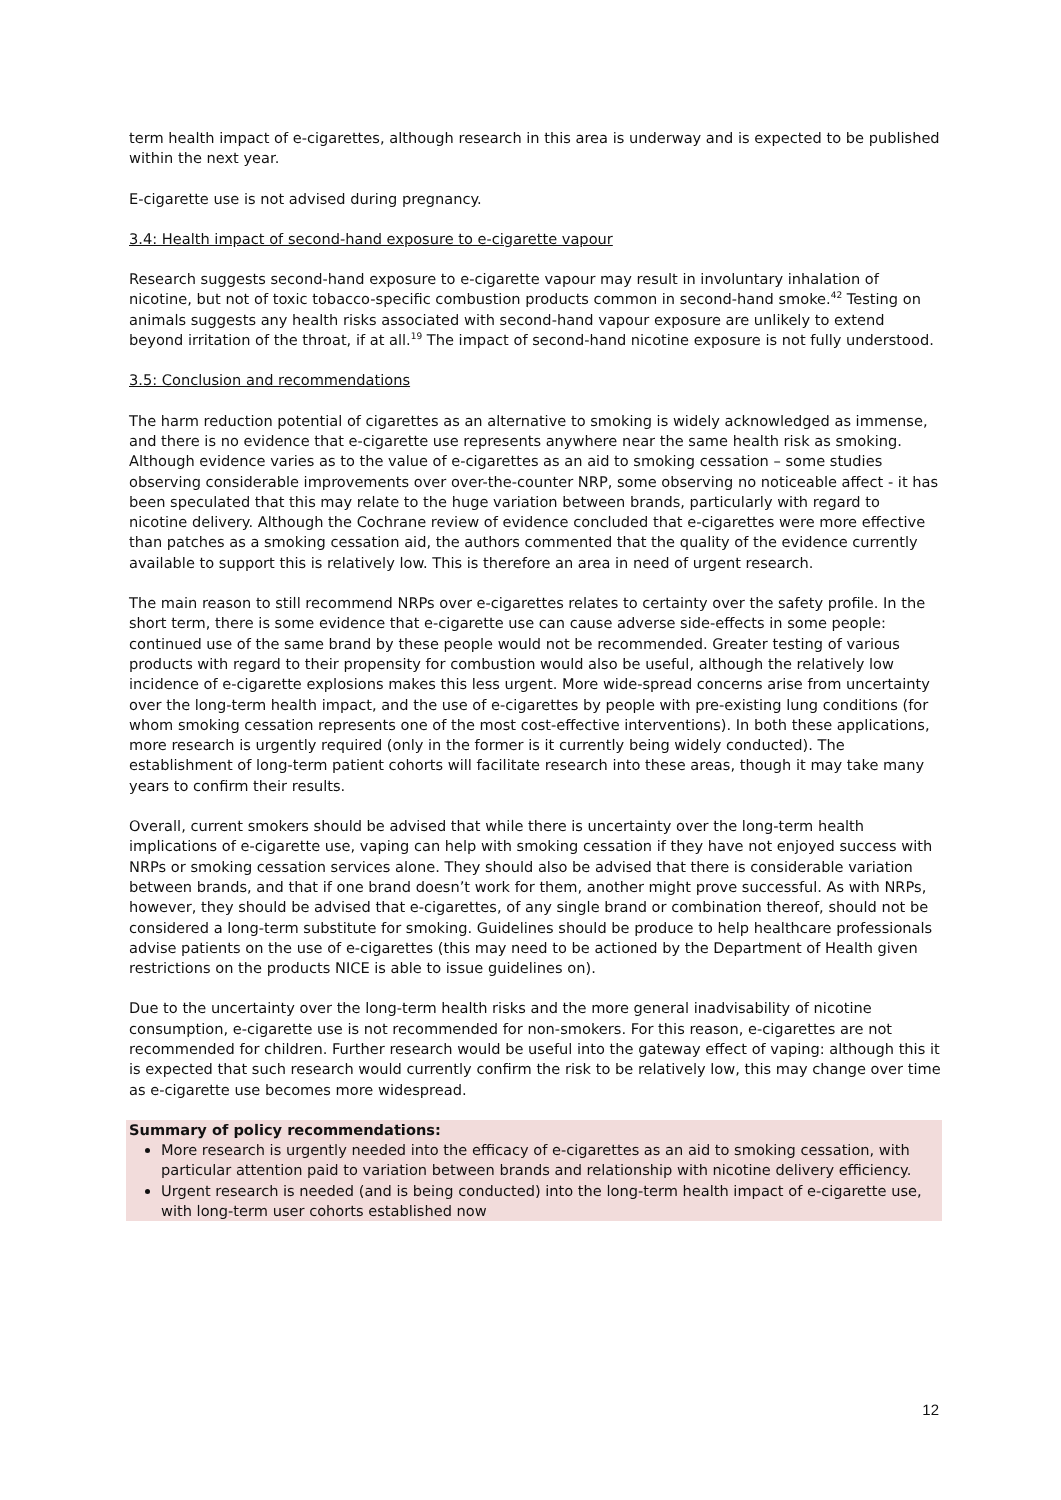term health impact of e-cigarettes, although research in this area is underway and is expected to be published within the next year.
E-cigarette use is not advised during pregnancy.
3.4: Health impact of second-hand exposure to e-cigarette vapour
Research suggests second-hand exposure to e-cigarette vapour may result in involuntary inhalation of nicotine, but not of toxic tobacco-specific combustion products common in second-hand smoke.<sup>42</sup> Testing on animals suggests any health risks associated with second-hand vapour exposure are unlikely to extend beyond irritation of the throat, if at all.<sup>19</sup> The impact of second-hand nicotine exposure is not fully understood.
3.5: Conclusion and recommendations
The harm reduction potential of cigarettes as an alternative to smoking is widely acknowledged as immense, and there is no evidence that e-cigarette use represents anywhere near the same health risk as smoking. Although evidence varies as to the value of e-cigarettes as an aid to smoking cessation – some studies observing considerable improvements over over-the-counter NRP, some observing no noticeable affect - it has been speculated that this may relate to the huge variation between brands, particularly with regard to nicotine delivery. Although the Cochrane review of evidence concluded that e-cigarettes were more effective than patches as a smoking cessation aid, the authors commented that the quality of the evidence currently available to support this is relatively low. This is therefore an area in need of urgent research.
The main reason to still recommend NRPs over e-cigarettes relates to certainty over the safety profile. In the short term, there is some evidence that e-cigarette use can cause adverse side-effects in some people: continued use of the same brand by these people would not be recommended. Greater testing of various products with regard to their propensity for combustion would also be useful, although the relatively low incidence of e-cigarette explosions makes this less urgent. More wide-spread concerns arise from uncertainty over the long-term health impact, and the use of e-cigarettes by people with pre-existing lung conditions (for whom smoking cessation represents one of the most cost-effective interventions). In both these applications, more research is urgently required (only in the former is it currently being widely conducted). The establishment of long-term patient cohorts will facilitate research into these areas, though it may take many years to confirm their results.
Overall, current smokers should be advised that while there is uncertainty over the long-term health implications of e-cigarette use, vaping can help with smoking cessation if they have not enjoyed success with NRPs or smoking cessation services alone. They should also be advised that there is considerable variation between brands, and that if one brand doesn’t work for them, another might prove successful. As with NRPs, however, they should be advised that e-cigarettes, of any single brand or combination thereof, should not be considered a long-term substitute for smoking. Guidelines should be produce to help healthcare professionals advise patients on the use of e-cigarettes (this may need to be actioned by the Department of Health given restrictions on the products NICE is able to issue guidelines on).
Due to the uncertainty over the long-term health risks and the more general inadvisability of nicotine consumption, e-cigarette use is not recommended for non-smokers. For this reason, e-cigarettes are not recommended for children. Further research would be useful into the gateway effect of vaping: although this it is expected that such research would currently confirm the risk to be relatively low, this may change over time as e-cigarette use becomes more widespread.
Summary of policy recommendations:
More research is urgently needed into the efficacy of e-cigarettes as an aid to smoking cessation, with particular attention paid to variation between brands and relationship with nicotine delivery efficiency.
Urgent research is needed (and is being conducted) into the long-term health impact of e-cigarette use, with long-term user cohorts established now
12